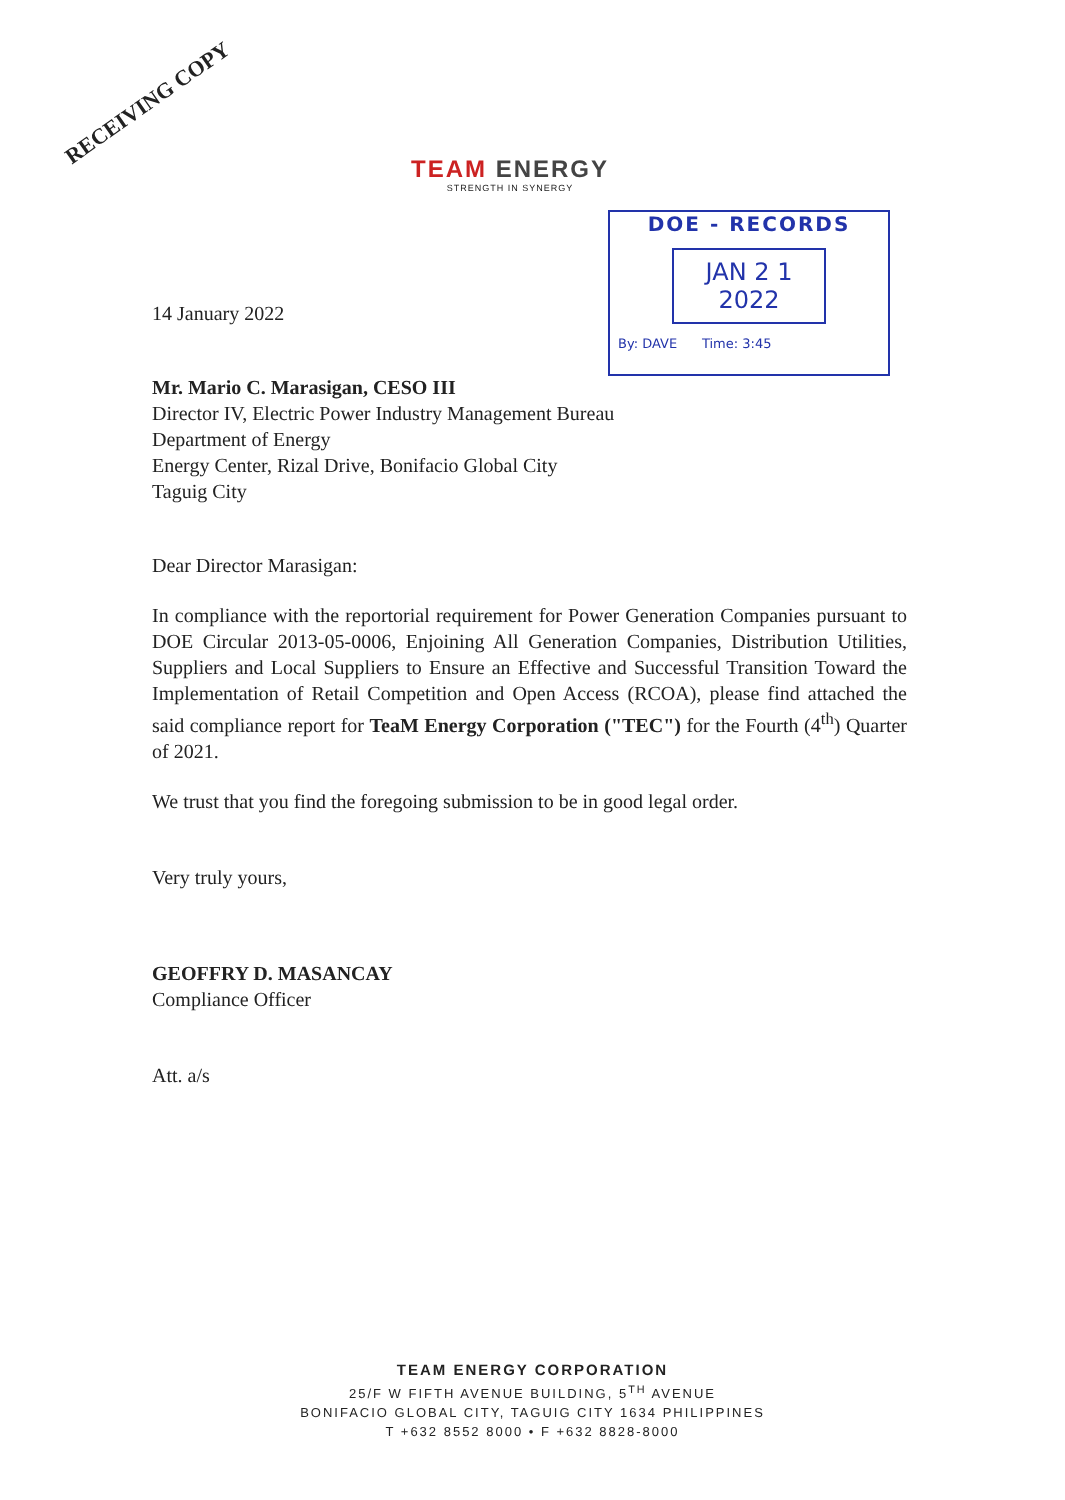RECEIVING COPY
TEAM ENERGY
STRENGTH IN SYNERGY
DOE - RECORDS
JAN 2 1 2022
By: DAVE Time: 3:45
14 January 2022
Mr. Mario C. Marasigan, CESO III
Director IV, Electric Power Industry Management Bureau
Department of Energy
Energy Center, Rizal Drive, Bonifacio Global City
Taguig City
Dear Director Marasigan:
In compliance with the reportorial requirement for Power Generation Companies pursuant to DOE Circular 2013-05-0006, Enjoining All Generation Companies, Distribution Utilities, Suppliers and Local Suppliers to Ensure an Effective and Successful Transition Toward the Implementation of Retail Competition and Open Access (RCOA), please find attached the said compliance report for TeaM Energy Corporation ("TEC") for the Fourth (4<sup>th</sup>) Quarter of 2021.
We trust that you find the foregoing submission to be in good legal order.
Very truly yours,
GEOFFRY D. MASANCAY
Compliance Officer
Att. a/s
TEAM ENERGY CORPORATION
25/F W FIFTH AVENUE BUILDING, 5<sup>TH</sup> AVENUE
BONIFACIO GLOBAL CITY, TAGUIG CITY 1634 PHILIPPINES
T +632 8552 8000 • F +632 8828-8000